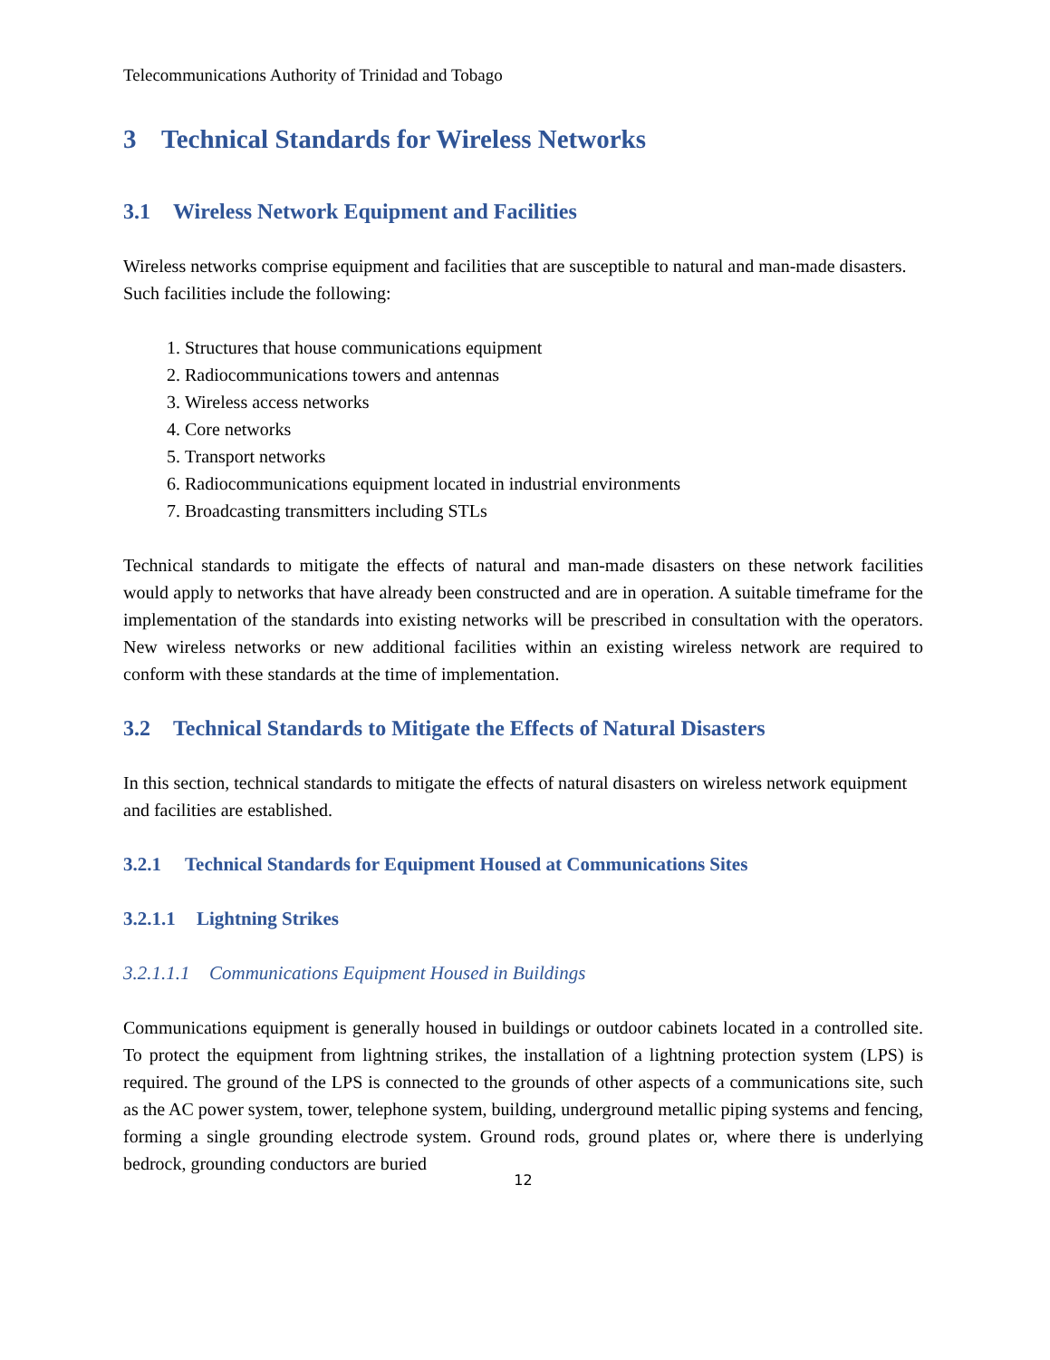Telecommunications Authority of Trinidad and Tobago
3 Technical Standards for Wireless Networks
3.1 Wireless Network Equipment and Facilities
Wireless networks comprise equipment and facilities that are susceptible to natural and man-made disasters. Such facilities include the following:
1. Structures that house communications equipment
2. Radiocommunications towers and antennas
3. Wireless access networks
4. Core networks
5. Transport networks
6. Radiocommunications equipment located in industrial environments
7. Broadcasting transmitters including STLs
Technical standards to mitigate the effects of natural and man-made disasters on these network facilities would apply to networks that have already been constructed and are in operation. A suitable timeframe for the implementation of the standards into existing networks will be prescribed in consultation with the operators. New wireless networks or new additional facilities within an existing wireless network are required to conform with these standards at the time of implementation.
3.2 Technical Standards to Mitigate the Effects of Natural Disasters
In this section, technical standards to mitigate the effects of natural disasters on wireless network equipment and facilities are established.
3.2.1 Technical Standards for Equipment Housed at Communications Sites
3.2.1.1 Lightning Strikes
3.2.1.1.1 Communications Equipment Housed in Buildings
Communications equipment is generally housed in buildings or outdoor cabinets located in a controlled site. To protect the equipment from lightning strikes, the installation of a lightning protection system (LPS) is required. The ground of the LPS is connected to the grounds of other aspects of a communications site, such as the AC power system, tower, telephone system, building, underground metallic piping systems and fencing, forming a single grounding electrode system. Ground rods, ground plates or, where there is underlying bedrock, grounding conductors are buried
12